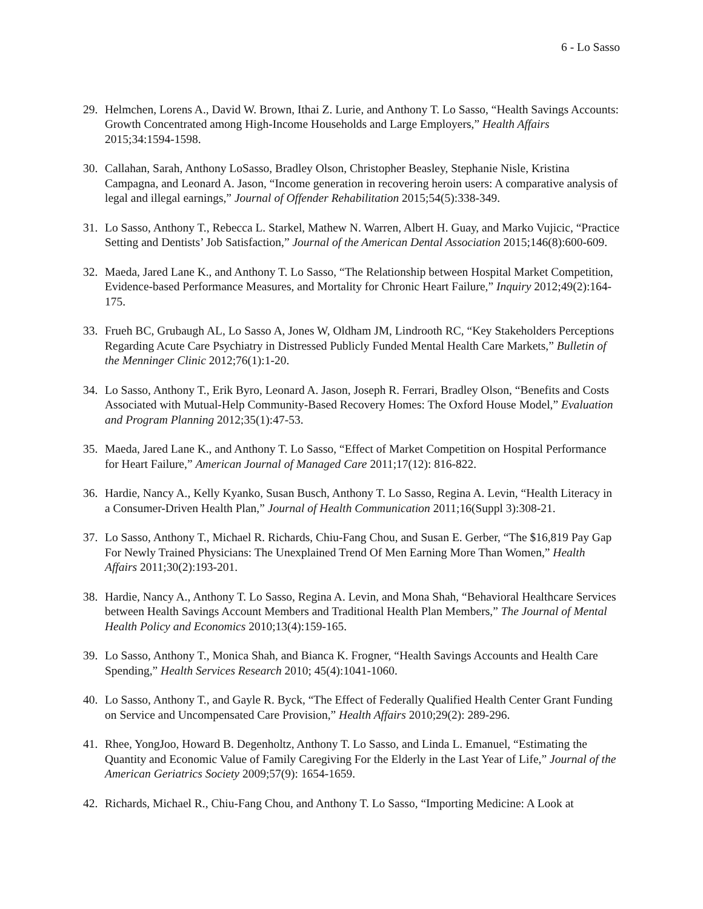6 - Lo Sasso
29. Helmchen, Lorens A., David W. Brown, Ithai Z. Lurie, and Anthony T. Lo Sasso, “Health Savings Accounts: Growth Concentrated among High-Income Households and Large Employers,” Health Affairs 2015;34:1594-1598.
30. Callahan, Sarah, Anthony LoSasso, Bradley Olson, Christopher Beasley, Stephanie Nisle, Kristina Campagna, and Leonard A. Jason, “Income generation in recovering heroin users: A comparative analysis of legal and illegal earnings,” Journal of Offender Rehabilitation 2015;54(5):338-349.
31. Lo Sasso, Anthony T., Rebecca L. Starkel, Mathew N. Warren, Albert H. Guay, and Marko Vujicic, “Practice Setting and Dentists’ Job Satisfaction,” Journal of the American Dental Association 2015;146(8):600-609.
32. Maeda, Jared Lane K., and Anthony T. Lo Sasso, “The Relationship between Hospital Market Competition, Evidence-based Performance Measures, and Mortality for Chronic Heart Failure,” Inquiry 2012;49(2):164-175.
33. Frueh BC, Grubaugh AL, Lo Sasso A, Jones W, Oldham JM, Lindrooth RC, “Key Stakeholders Perceptions Regarding Acute Care Psychiatry in Distressed Publicly Funded Mental Health Care Markets,” Bulletin of the Menninger Clinic 2012;76(1):1-20.
34. Lo Sasso, Anthony T., Erik Byro, Leonard A. Jason, Joseph R. Ferrari, Bradley Olson, “Benefits and Costs Associated with Mutual-Help Community-Based Recovery Homes: The Oxford House Model,” Evaluation and Program Planning 2012;35(1):47-53.
35. Maeda, Jared Lane K., and Anthony T. Lo Sasso, “Effect of Market Competition on Hospital Performance for Heart Failure,” American Journal of Managed Care 2011;17(12): 816-822.
36. Hardie, Nancy A., Kelly Kyanko, Susan Busch, Anthony T. Lo Sasso, Regina A. Levin, “Health Literacy in a Consumer-Driven Health Plan,” Journal of Health Communication 2011;16(Suppl 3):308-21.
37. Lo Sasso, Anthony T., Michael R. Richards, Chiu-Fang Chou, and Susan E. Gerber, “The $16,819 Pay Gap For Newly Trained Physicians: The Unexplained Trend Of Men Earning More Than Women,” Health Affairs 2011;30(2):193-201.
38. Hardie, Nancy A., Anthony T. Lo Sasso, Regina A. Levin, and Mona Shah, “Behavioral Healthcare Services between Health Savings Account Members and Traditional Health Plan Members,” The Journal of Mental Health Policy and Economics 2010;13(4):159-165.
39. Lo Sasso, Anthony T., Monica Shah, and Bianca K. Frogner, “Health Savings Accounts and Health Care Spending,” Health Services Research 2010; 45(4):1041-1060.
40. Lo Sasso, Anthony T., and Gayle R. Byck, “The Effect of Federally Qualified Health Center Grant Funding on Service and Uncompensated Care Provision,” Health Affairs 2010;29(2): 289-296.
41. Rhee, YongJoo, Howard B. Degenholtz, Anthony T. Lo Sasso, and Linda L. Emanuel, “Estimating the Quantity and Economic Value of Family Caregiving For the Elderly in the Last Year of Life,” Journal of the American Geriatrics Society 2009;57(9): 1654-1659.
42. Richards, Michael R., Chiu-Fang Chou, and Anthony T. Lo Sasso, “Importing Medicine: A Look at